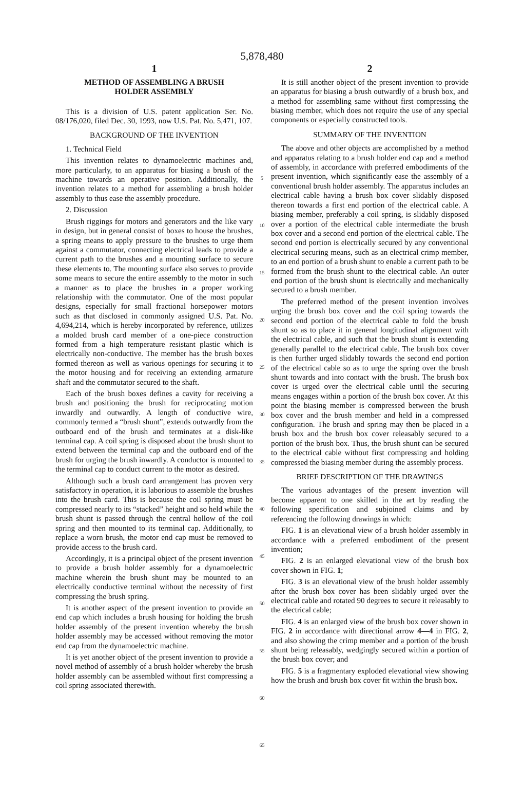5,878,480
1
METHOD OF ASSEMBLING A BRUSH
HOLDER ASSEMBLY
This is a division of U.S. patent application Ser. No. 08/176,020, filed Dec. 30, 1993, now U.S. Pat. No. 5,471, 107.
BACKGROUND OF THE INVENTION
1. Technical Field
This invention relates to dynamoelectric machines and, more particularly, to an apparatus for biasing a brush of the machine towards an operative position. Additionally, the invention relates to a method for assembling a brush holder assembly to thus ease the assembly procedure.
2. Discussion
Brush riggings for motors and generators and the like vary in design, but in general consist of boxes to house the brushes, a spring means to apply pressure to the brushes to urge them against a commutator, connecting electrical leads to provide a current path to the brushes and a mounting surface to secure these elements to. The mounting surface also serves to provide some means to secure the entire assembly to the motor in such a manner as to place the brushes in a proper working relationship with the commutator. One of the most popular designs, especially for small fractional horsepower motors such as that disclosed in commonly assigned U.S. Pat. No. 4,694,214, which is hereby incorporated by reference, utilizes a molded brush card member of a one-piece construction formed from a high temperature resistant plastic which is electrically non-conductive. The member has the brush boxes formed thereon as well as various openings for securing it to the motor housing and for receiving an extending armature shaft and the commutator secured to the shaft.
Each of the brush boxes defines a cavity for receiving a brush and positioning the brush for reciprocating motion inwardly and outwardly. A length of conductive wire, commonly termed a “brush shunt”, extends outwardly from the outboard end of the brush and terminates at a disk-like terminal cap. A coil spring is disposed about the brush shunt to extend between the terminal cap and the outboard end of the brush for urging the brush inwardly. A conductor is mounted to the terminal cap to conduct current to the motor as desired.
Although such a brush card arrangement has proven very satisfactory in operation, it is laborious to assemble the brushes into the brush card. This is because the coil spring must be compressed nearly to its “stacked” height and so held while the brush shunt is passed through the central hollow of the coil spring and then mounted to its terminal cap. Additionally, to replace a worn brush, the motor end cap must be removed to provide access to the brush card.
Accordingly, it is a principal object of the present invention to provide a brush holder assembly for a dynamoelectric machine wherein the brush shunt may be mounted to an electrically conductive terminal without the necessity of first compressing the brush spring.
It is another aspect of the present invention to provide an end cap which includes a brush housing for holding the brush holder assembly of the present invention whereby the brush holder assembly may be accessed without removing the motor end cap from the dynamoelectric machine.
It is yet another object of the present invention to provide a novel method of assembly of a brush holder whereby the brush holder assembly can be assembled without first compressing a coil spring associated therewith.
5
10
15
20
25
30
35
40
45
50
55
60
65
2
It is still another object of the present invention to provide an apparatus for biasing a brush outwardly of a brush box, and a method for assembling same without first compressing the biasing member, which does not require the use of any special components or especially constructed tools.
SUMMARY OF THE INVENTION
The above and other objects are accomplished by a method and apparatus relating to a brush holder end cap and a method of assembly, in accordance with preferred embodiments of the present invention, which significantly ease the assembly of a conventional brush holder assembly. The apparatus includes an electrical cable having a brush box cover slidably disposed thereon towards a first end portion of the electrical cable. A biasing member, preferably a coil spring, is slidably disposed over a portion of the electrical cable intermediate the brush box cover and a second end portion of the electrical cable. The second end portion is electrically secured by any conventional electrical securing means, such as an electrical crimp member, to an end portion of a brush shunt to enable a current path to be formed from the brush shunt to the electrical cable. An outer end portion of the brush shunt is electrically and mechanically secured to a brush member.
The preferred method of the present invention involves urging the brush box cover and the coil spring towards the second end portion of the electrical cable to fold the brush shunt so as to place it in general longitudinal alignment with the electrical cable, and such that the brush shunt is extending generally parallel to the electrical cable. The brush box cover is then further urged slidably towards the second end portion of the electrical cable so as to urge the spring over the brush shunt towards and into contact with the brush. The brush box cover is urged over the electrical cable until the securing means engages within a portion of the brush box cover. At this point the biasing member is compressed between the brush box cover and the brush member and held in a compressed configuration. The brush and spring may then be placed in a brush box and the brush box cover releasably secured to a portion of the brush box. Thus, the brush shunt can be secured to the electrical cable without first compressing and holding compressed the biasing member during the assembly process.
BRIEF DESCRIPTION OF THE DRAWINGS
The various advantages of the present invention will become apparent to one skilled in the art by reading the following specification and subjoined claims and by referencing the following drawings in which:
FIG. 1 is an elevational view of a brush holder assembly in accordance with a preferred embodiment of the present invention;
FIG. 2 is an enlarged elevational view of the brush box cover shown in FIG. 1;
FIG. 3 is an elevational view of the brush holder assembly after the brush box cover has been slidably urged over the electrical cable and rotated 90 degrees to secure it releasably to the electrical cable;
FIG. 4 is an enlarged view of the brush box cover shown in FIG. 2 in accordance with directional arrow 4—4 in FIG. 2, and also showing the crimp member and a portion of the brush shunt being releasably, wedgingly secured within a portion of the brush box cover; and
FIG. 5 is a fragmentary exploded elevational view showing how the brush and brush box cover fit within the brush box.